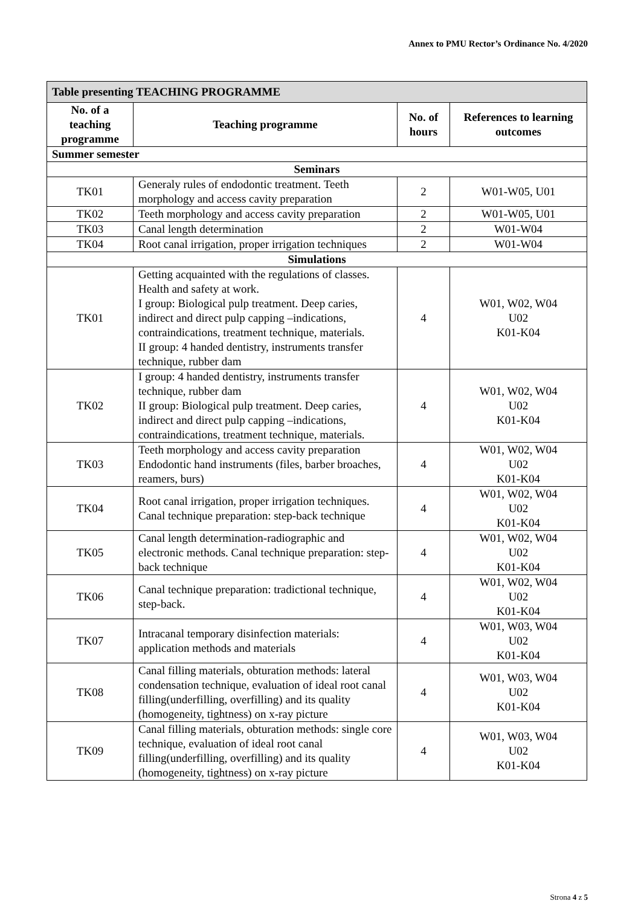Annex to PMU Rector’s Ordinance No. 4/2020
| Table presenting TEACHING PROGRAMME | | | |
| --- | --- | --- | --- |
| No. of a teaching programme | Teaching programme | No. of hours | References to learning outcomes |
| Summer semester | | | |
| Seminars | | | |
| TK01 | Generaly rules of endodontic treatment. Teeth morphology and access cavity preparation | 2 | W01-W05, U01 |
| TK02 | Teeth morphology and access cavity preparation | 2 | W01-W05, U01 |
| TK03 | Canal length determination | 2 | W01-W04 |
| TK04 | Root canal irrigation, proper irrigation techniques | 2 | W01-W04 |
| Simulations | | | |
| TK01 | Getting acquainted with the regulations of classes. Health and safety at work. I group: Biological pulp treatment. Deep caries, indirect and direct pulp capping –indications, contraindications, treatment technique, materials. II group: 4 handed dentistry, instruments transfer technique, rubber dam | 4 | W01, W02, W04 U02 K01-K04 |
| TK02 | I group: 4 handed dentistry, instruments transfer technique, rubber dam II group: Biological pulp treatment. Deep caries, indirect and direct pulp capping –indications, contraindications, treatment technique, materials. | 4 | W01, W02, W04 U02 K01-K04 |
| TK03 | Teeth morphology and access cavity preparation Endodontic hand instruments (files, barber broaches, reamers, burs) | 4 | W01, W02, W04 U02 K01-K04 |
| TK04 | Root canal irrigation, proper irrigation techniques. Canal technique preparation: step-back technique | 4 | W01, W02, W04 U02 K01-K04 |
| TK05 | Canal length determination-radiographic and electronic methods. Canal technique preparation: step-back technique | 4 | W01, W02, W04 U02 K01-K04 |
| TK06 | Canal technique preparation: tradictional technique, step-back. | 4 | W01, W02, W04 U02 K01-K04 |
| TK07 | Intracanal temporary disinfection materials: application methods and materials | 4 | W01, W03, W04 U02 K01-K04 |
| TK08 | Canal filling materials, obturation methods: lateral condensation technique, evaluation of ideal root canal filling(underfilling, overfilling) and its quality (homogeneity, tightness) on x-ray picture | 4 | W01, W03, W04 U02 K01-K04 |
| TK09 | Canal filling materials, obturation methods: single core technique, evaluation of ideal root canal filling(underfilling, overfilling) and its quality (homogeneity, tightness) on x-ray picture | 4 | W01, W03, W04 U02 K01-K04 |
Strona 4 z 5